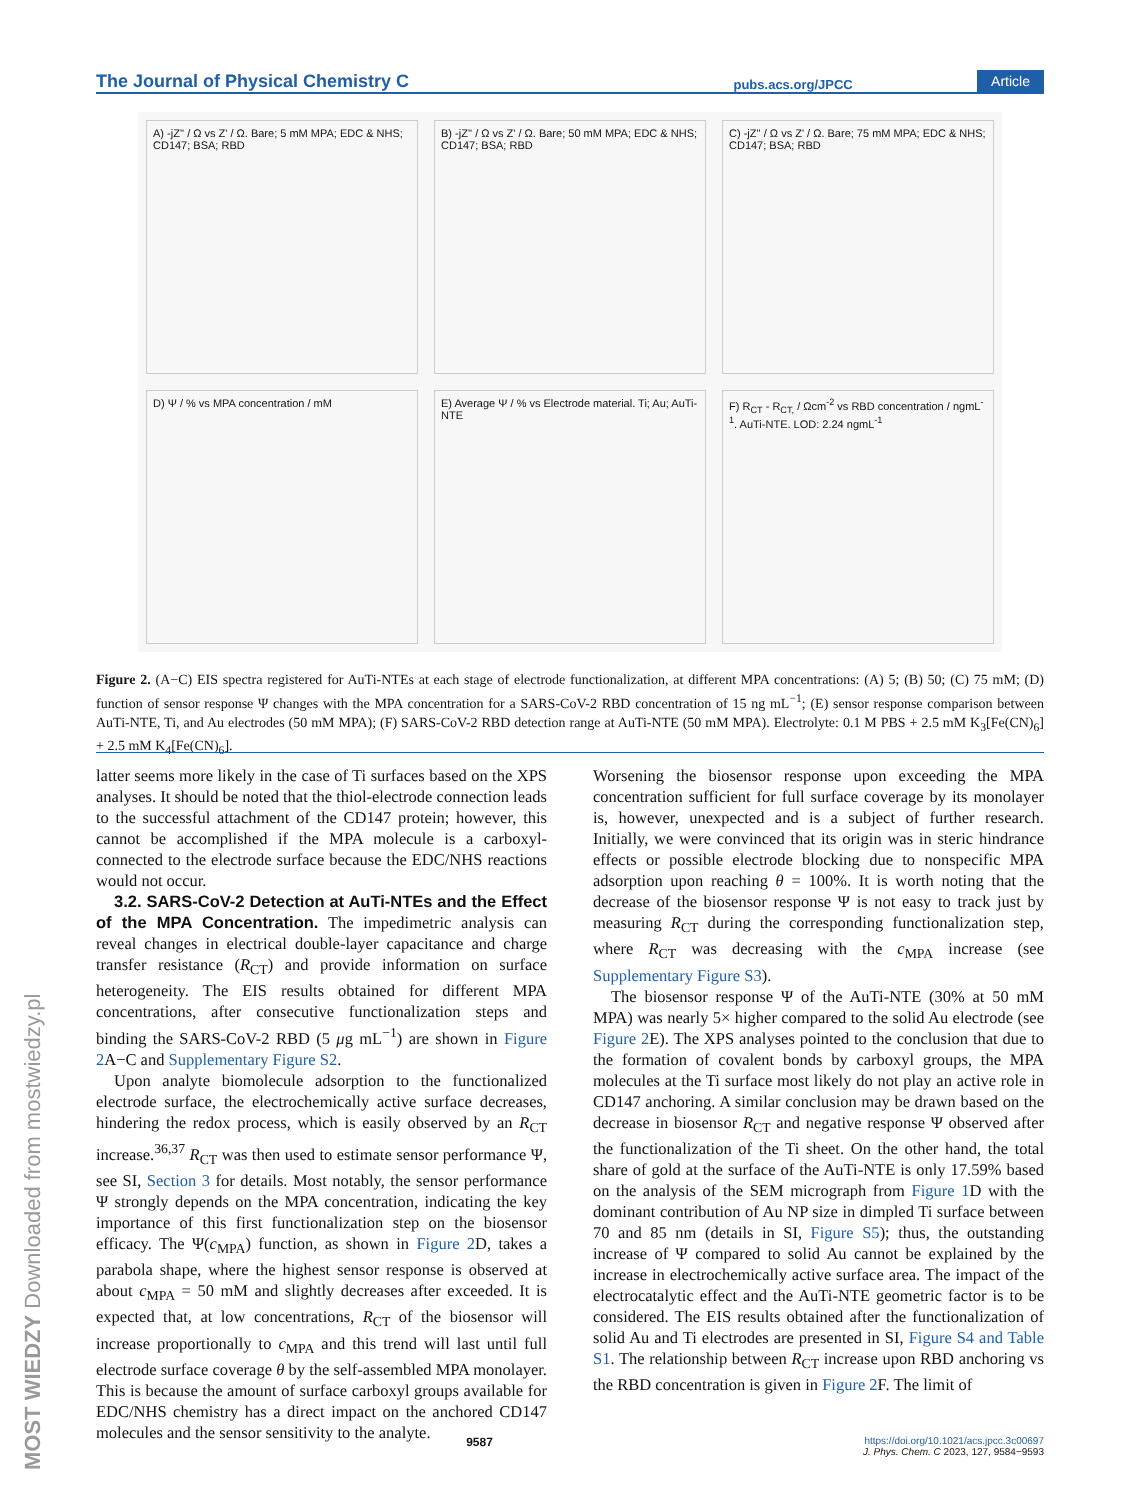The Journal of Physical Chemistry C pubs.acs.org/JPCC Article
A) -jZ'' / Ω vs Z' / Ω. Bare; 5 mM MPA; EDC & NHS; CD147; BSA; RBD
B) -jZ'' / Ω vs Z' / Ω. Bare; 50 mM MPA; EDC & NHS; CD147; BSA; RBD
C) -jZ'' / Ω vs Z' / Ω. Bare; 75 mM MPA; EDC & NHS; CD147; BSA; RBD
D) Ψ / % vs MPA concentration / mM
E) Average Ψ / % vs Electrode material. Ti; Au; AuTi-NTE
F) R<sub>CT</sub> - R<sub>CT,</sub> / Ωcm<sup>-2</sup> vs RBD concentration / ngmL<sup>-1</sup>. AuTi-NTE. LOD: 2.24 ngmL<sup>-1</sup>
Figure 2. (A−C) EIS spectra registered for AuTi-NTEs at each stage of electrode functionalization, at different MPA concentrations: (A) 5; (B) 50; (C) 75 mM; (D) function of sensor response Ψ changes with the MPA concentration for a SARS-CoV-2 RBD concentration of 15 ng mL<sup>−1</sup>; (E) sensor response comparison between AuTi-NTE, Ti, and Au electrodes (50 mM MPA); (F) SARS-CoV-2 RBD detection range at AuTi-NTE (50 mM MPA). Electrolyte: 0.1 M PBS + 2.5 mM K<sub>3</sub>[Fe(CN)<sub>6</sub>] + 2.5 mM K<sub>4</sub>[Fe(CN)<sub>6</sub>].
latter seems more likely in the case of Ti surfaces based on the XPS analyses. It should be noted that the thiol-electrode connection leads to the successful attachment of the CD147 protein; however, this cannot be accomplished if the MPA molecule is a carboxyl-connected to the electrode surface because the EDC/NHS reactions would not occur.
3.2. SARS-CoV-2 Detection at AuTi-NTEs and the Effect of the MPA Concentration. The impedimetric analysis can reveal changes in electrical double-layer capacitance and charge transfer resistance (R<sub>CT</sub>) and provide information on surface heterogeneity. The EIS results obtained for different MPA concentrations, after consecutive functionalization steps and binding the SARS-CoV-2 RBD (5 μg mL<sup>−1</sup>) are shown in Figure 2 A−C and Supplementary Figure S2.
Upon analyte biomolecule adsorption to the functionalized electrode surface, the electrochemically active surface decreases, hindering the redox process, which is easily observed by an R<sub>CT</sub> increase.<sup>36,37</sup> R<sub>CT</sub> was then used to estimate sensor performance Ψ, see SI, Section 3 for details. Most notably, the sensor performance Ψ strongly depends on the MPA concentration, indicating the key importance of this first functionalization step on the biosensor efficacy. The Ψ(c<sub>MPA</sub>) function, as shown in Figure 2 D, takes a parabola shape, where the highest sensor response is observed at about c<sub>MPA</sub> = 50 mM and slightly decreases after exceeded. It is expected that, at low concentrations, R<sub>CT</sub> of the biosensor will increase proportionally to c<sub>MPA</sub> and this trend will last until full electrode surface coverage θ by the self-assembled MPA monolayer. This is because the amount of surface carboxyl groups available for EDC/NHS chemistry has a direct impact on the anchored CD147 molecules and the sensor sensitivity to the analyte.
Worsening the biosensor response upon exceeding the MPA concentration sufficient for full surface coverage by its monolayer is, however, unexpected and is a subject of further research. Initially, we were convinced that its origin was in steric hindrance effects or possible electrode blocking due to nonspecific MPA adsorption upon reaching θ = 100%. It is worth noting that the decrease of the biosensor response Ψ is not easy to track just by measuring R<sub>CT</sub> during the corresponding functionalization step, where R<sub>CT</sub> was decreasing with the c<sub>MPA</sub> increase (see Supplementary Figure S3).
The biosensor response Ψ of the AuTi-NTE (30% at 50 mM MPA) was nearly 5× higher compared to the solid Au electrode (see Figure 2 E). The XPS analyses pointed to the conclusion that due to the formation of covalent bonds by carboxyl groups, the MPA molecules at the Ti surface most likely do not play an active role in CD147 anchoring. A similar conclusion may be drawn based on the decrease in biosensor R<sub>CT</sub> and negative response Ψ observed after the functionalization of the Ti sheet. On the other hand, the total share of gold at the surface of the AuTi-NTE is only 17.59% based on the analysis of the SEM micrograph from Figure 1 D with the dominant contribution of Au NP size in dimpled Ti surface between 70 and 85 nm (details in SI, Figure S5); thus, the outstanding increase of Ψ compared to solid Au cannot be explained by the increase in electrochemically active surface area. The impact of the electrocatalytic effect and the AuTi-NTE geometric factor is to be considered. The EIS results obtained after the functionalization of solid Au and Ti electrodes are presented in SI, Figure S4 and Table S1. The relationship between R<sub>CT</sub> increase upon RBD anchoring vs the RBD concentration is given in Figure 2 F. The limit of
9587 https://doi.org/10.1021/acs.jpcc.3c00697
J. Phys. Chem. C 2023, 127, 9584−9593
MOST WIEDZY Downloaded from mostwiedzy.pl